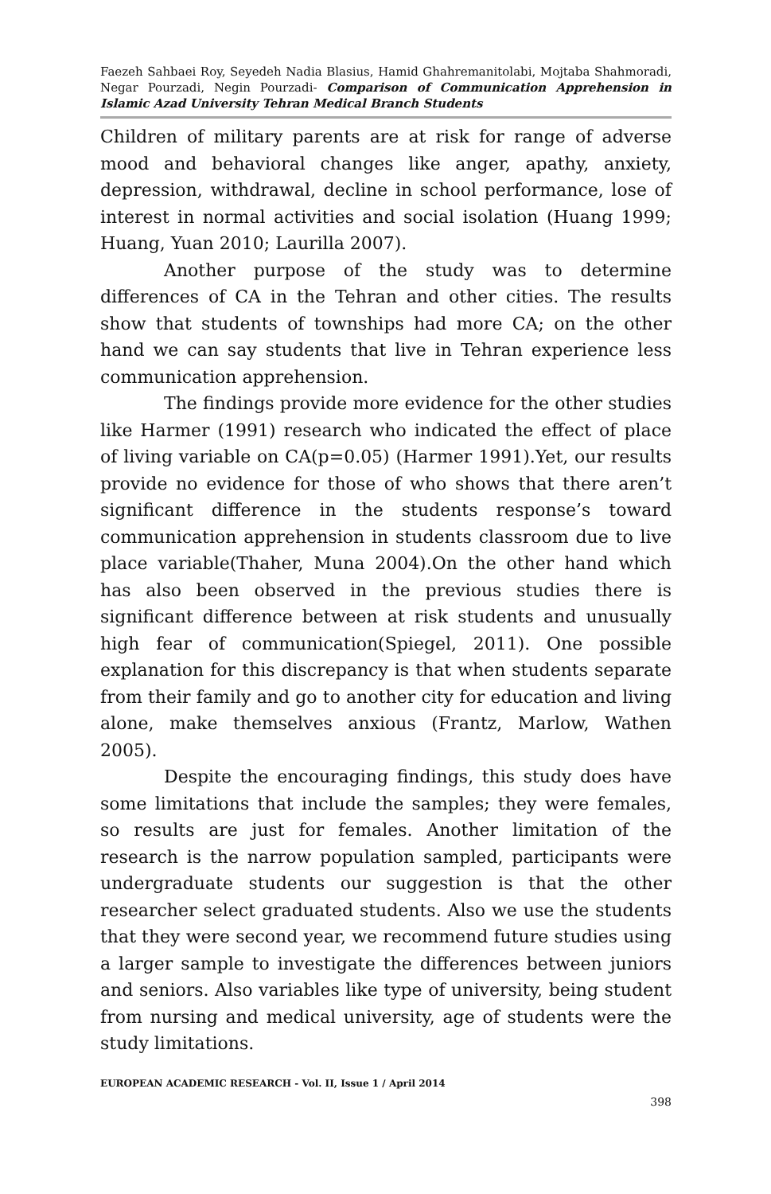Faezeh Sahbaei Roy, Seyedeh Nadia Blasius, Hamid Ghahremanitolabi, Mojtaba Shahmoradi, Negar Pourzadi, Negin Pourzadi- Comparison of Communication Apprehension in Islamic Azad University Tehran Medical Branch Students
Children of military parents are at risk for range of adverse mood and behavioral changes like anger, apathy, anxiety, depression, withdrawal, decline in school performance, lose of interest in normal activities and social isolation (Huang 1999; Huang, Yuan 2010; Laurilla 2007).
Another purpose of the study was to determine differences of CA in the Tehran and other cities. The results show that students of townships had more CA; on the other hand we can say students that live in Tehran experience less communication apprehension.
The findings provide more evidence for the other studies like Harmer (1991) research who indicated the effect of place of living variable on CA(p=0.05) (Harmer 1991).Yet, our results provide no evidence for those of who shows that there aren’t significant difference in the students response’s toward communication apprehension in students classroom due to live place variable(Thaher, Muna 2004).On the other hand which has also been observed in the previous studies there is significant difference between at risk students and unusually high fear of communication(Spiegel, 2011). One possible explanation for this discrepancy is that when students separate from their family and go to another city for education and living alone, make themselves anxious (Frantz, Marlow, Wathen 2005).
Despite the encouraging findings, this study does have some limitations that include the samples; they were females, so results are just for females. Another limitation of the research is the narrow population sampled, participants were undergraduate students our suggestion is that the other researcher select graduated students. Also we use the students that they were second year, we recommend future studies using a larger sample to investigate the differences between juniors and seniors. Also variables like type of university, being student from nursing and medical university, age of students were the study limitations.
EUROPEAN ACADEMIC RESEARCH - Vol. II, Issue 1 / April 2014
398